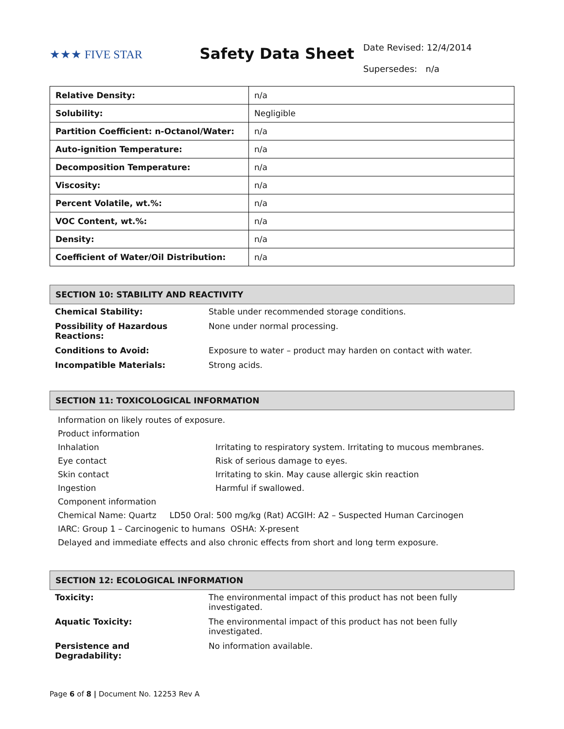★★★ FIVE STAR
Safety Data Sheet
Date Revised: 12/4/2014
Supersedes: n/a
| Relative Density: | n/a |
| Solubility: | Negligible |
| Partition Coefficient: n-Octanol/Water: | n/a |
| Auto-ignition Temperature: | n/a |
| Decomposition Temperature: | n/a |
| Viscosity: | n/a |
| Percent Volatile, wt.%: | n/a |
| VOC Content, wt.%: | n/a |
| Density: | n/a |
| Coefficient of Water/Oil Distribution: | n/a |
SECTION 10: STABILITY AND REACTIVITY
| Chemical Stability: | Stable under recommended storage conditions. |
| Possibility of Hazardous Reactions: | None under normal processing. |
| Conditions to Avoid: | Exposure to water – product may harden on contact with water. |
| Incompatible Materials: | Strong acids. |
SECTION 11: TOXICOLOGICAL INFORMATION
Information on likely routes of exposure.
Product information
Inhalation Irritating to respiratory system. Irritating to mucous membranes.
Eye contact Risk of serious damage to eyes.
Skin contact Irritating to skin. May cause allergic skin reaction
Ingestion Harmful if swallowed.
Component information
Chemical Name: Quartz LD50 Oral: 500 mg/kg (Rat) ACGIH: A2 – Suspected Human Carcinogen
IARC: Group 1 – Carcinogenic to humans OSHA: X-present
Delayed and immediate effects and also chronic effects from short and long term exposure.
SECTION 12: ECOLOGICAL INFORMATION
| Toxicity: | The environmental impact of this product has not been fully investigated. |
| Aquatic Toxicity: | The environmental impact of this product has not been fully investigated. |
| Persistence and Degradability: | No information available. |
Page 6 of 8 | Document No. 12253 Rev A